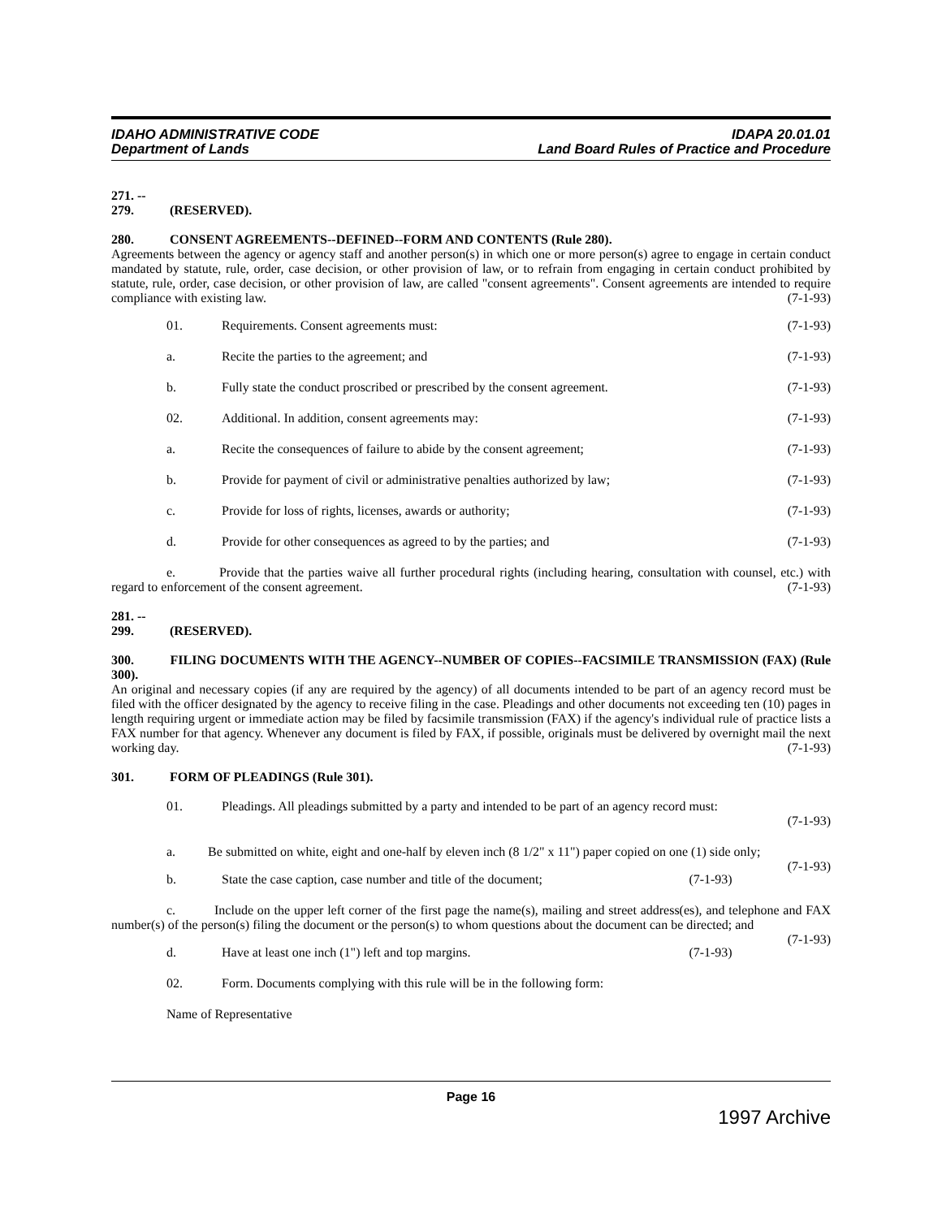IDAHO ADMINISTRATIVE CODE
Department of Lands
IDAPA 20.01.01
Land Board Rules of Practice and Procedure
271. -- 279. (RESERVED).
280. CONSENT AGREEMENTS--DEFINED--FORM AND CONTENTS (Rule 280).
Agreements between the agency or agency staff and another person(s) in which one or more person(s) agree to engage in certain conduct mandated by statute, rule, order, case decision, or other provision of law, or to refrain from engaging in certain conduct prohibited by statute, rule, order, case decision, or other provision of law, are called "consent agreements". Consent agreements are intended to require compliance with existing law. (7-1-93)
01. Requirements. Consent agreements must: (7-1-93)
a. Recite the parties to the agreement; and (7-1-93)
b. Fully state the conduct proscribed or prescribed by the consent agreement. (7-1-93)
02. Additional. In addition, consent agreements may: (7-1-93)
a. Recite the consequences of failure to abide by the consent agreement; (7-1-93)
b. Provide for payment of civil or administrative penalties authorized by law; (7-1-93)
c. Provide for loss of rights, licenses, awards or authority; (7-1-93)
d. Provide for other consequences as agreed to by the parties; and (7-1-93)
e. Provide that the parties waive all further procedural rights (including hearing, consultation with counsel, etc.) with regard to enforcement of the consent agreement. (7-1-93)
281. -- 299. (RESERVED).
300. FILING DOCUMENTS WITH THE AGENCY--NUMBER OF COPIES--FACSIMILE TRANSMISSION (FAX) (Rule 300).
An original and necessary copies (if any are required by the agency) of all documents intended to be part of an agency record must be filed with the officer designated by the agency to receive filing in the case. Pleadings and other documents not exceeding ten (10) pages in length requiring urgent or immediate action may be filed by facsimile transmission (FAX) if the agency's individual rule of practice lists a FAX number for that agency. Whenever any document is filed by FAX, if possible, originals must be delivered by overnight mail the next working day. (7-1-93)
301. FORM OF PLEADINGS (Rule 301).
01. Pleadings. All pleadings submitted by a party and intended to be part of an agency record must:
(7-1-93)
a. Be submitted on white, eight and one-half by eleven inch (8 1/2" x 11") paper copied on one (1) side only; (7-1-93)
b. State the case caption, case number and title of the document; (7-1-93)
c. Include on the upper left corner of the first page the name(s), mailing and street address(es), and telephone and FAX number(s) of the person(s) filing the document or the person(s) to whom questions about the document can be directed; and (7-1-93)
d. Have at least one inch (1") left and top margins. (7-1-93)
02. Form. Documents complying with this rule will be in the following form:
Name of Representative
Page 16
1997 Archive